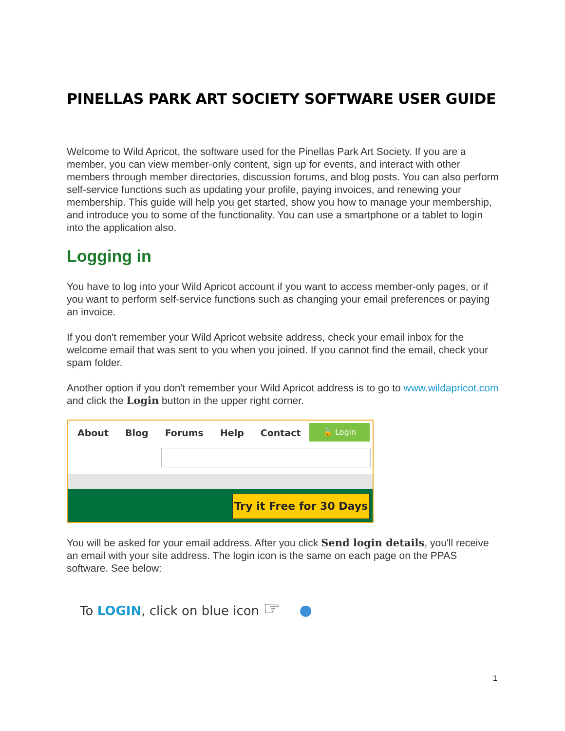PINELLAS PARK ART SOCIETY SOFTWARE USER GUIDE
Welcome to Wild Apricot, the software used for the Pinellas Park Art Society. If you are a member, you can view member-only content, sign up for events, and interact with other members through member directories, discussion forums, and blog posts. You can also perform self-service functions such as updating your profile, paying invoices, and renewing your membership. This guide will help you get started, show you how to manage your membership, and introduce you to some of the functionality. You can use a smartphone or a tablet to login into the application also.
Logging in
You have to log into your Wild Apricot account if you want to access member-only pages, or if you want to perform self-service functions such as changing your email preferences or paying an invoice.
If you don't remember your Wild Apricot website address, check your email inbox for the welcome email that was sent to you when you joined. If you cannot find the email, check your spam folder.
Another option if you don't remember your Wild Apricot address is to go to www.wildapricot.com and click the Login button in the upper right corner.
About Blog Forums Help Contact
🔒 Login
Try it Free for 30 Days
You will be asked for your email address. After you click Send login details, you'll receive an email with your site address. The login icon is the same on each page on the PPAS software. See below:
To LOGIN, click on blue icon ☞ ●
1